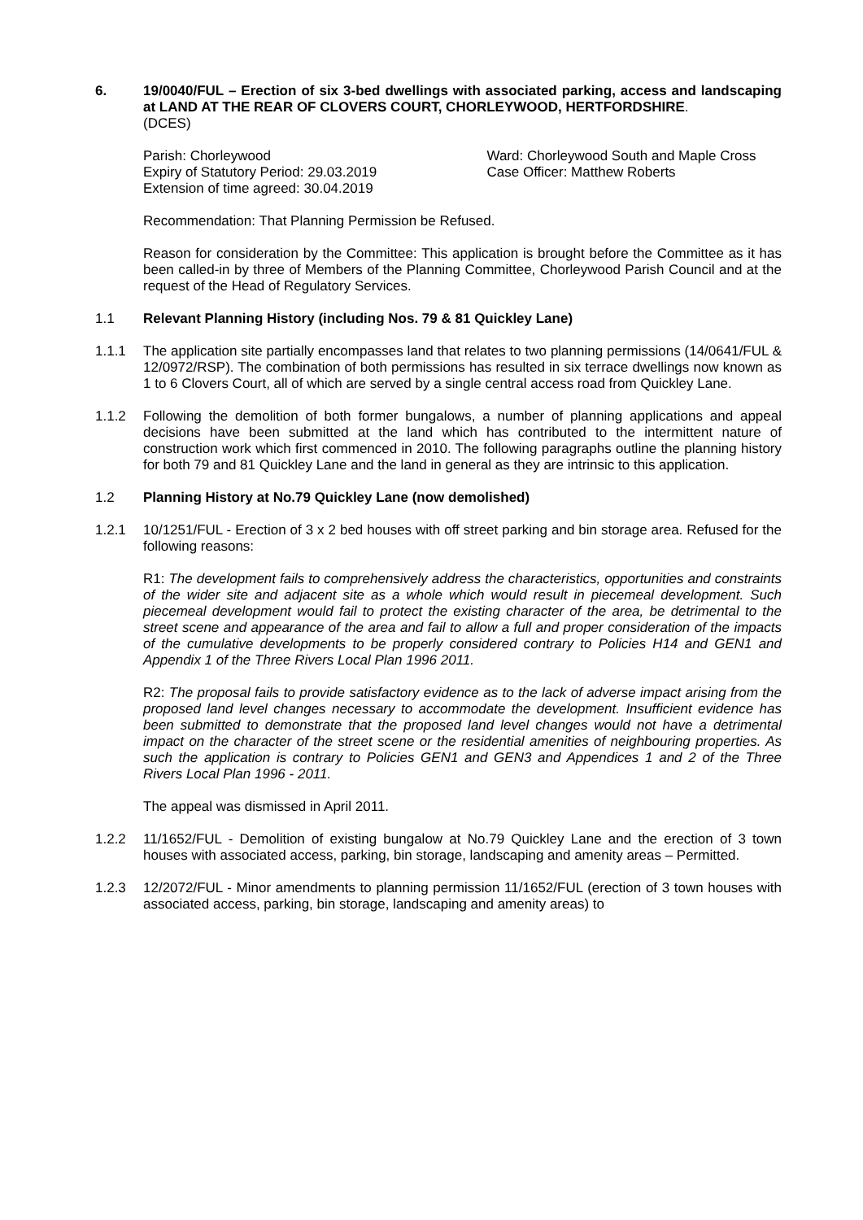6. 19/0040/FUL – Erection of six 3-bed dwellings with associated parking, access and landscaping at LAND AT THE REAR OF CLOVERS COURT, CHORLEYWOOD, HERTFORDSHIRE.
(DCES)
Parish: Chorleywood Ward: Chorleywood South and Maple Cross
Expiry of Statutory Period: 29.03.2019
Extension of time agreed: 30.04.2019
Case Officer: Matthew Roberts
Recommendation: That Planning Permission be Refused.
Reason for consideration by the Committee: This application is brought before the Committee as it has been called-in by three of Members of the Planning Committee, Chorleywood Parish Council and at the request of the Head of Regulatory Services.
1.1 Relevant Planning History (including Nos. 79 & 81 Quickley Lane)
1.1.1 The application site partially encompasses land that relates to two planning permissions (14/0641/FUL & 12/0972/RSP). The combination of both permissions has resulted in six terrace dwellings now known as 1 to 6 Clovers Court, all of which are served by a single central access road from Quickley Lane.
1.1.2 Following the demolition of both former bungalows, a number of planning applications and appeal decisions have been submitted at the land which has contributed to the intermittent nature of construction work which first commenced in 2010. The following paragraphs outline the planning history for both 79 and 81 Quickley Lane and the land in general as they are intrinsic to this application.
1.2 Planning History at No.79 Quickley Lane (now demolished)
1.2.1 10/1251/FUL - Erection of 3 x 2 bed houses with off street parking and bin storage area. Refused for the following reasons:
R1: The development fails to comprehensively address the characteristics, opportunities and constraints of the wider site and adjacent site as a whole which would result in piecemeal development. Such piecemeal development would fail to protect the existing character of the area, be detrimental to the street scene and appearance of the area and fail to allow a full and proper consideration of the impacts of the cumulative developments to be properly considered contrary to Policies H14 and GEN1 and Appendix 1 of the Three Rivers Local Plan 1996 2011.
R2: The proposal fails to provide satisfactory evidence as to the lack of adverse impact arising from the proposed land level changes necessary to accommodate the development. Insufficient evidence has been submitted to demonstrate that the proposed land level changes would not have a detrimental impact on the character of the street scene or the residential amenities of neighbouring properties. As such the application is contrary to Policies GEN1 and GEN3 and Appendices 1 and 2 of the Three Rivers Local Plan 1996 - 2011.
The appeal was dismissed in April 2011.
1.2.2 11/1652/FUL - Demolition of existing bungalow at No.79 Quickley Lane and the erection of 3 town houses with associated access, parking, bin storage, landscaping and amenity areas – Permitted.
1.2.3 12/2072/FUL - Minor amendments to planning permission 11/1652/FUL (erection of 3 town houses with associated access, parking, bin storage, landscaping and amenity areas) to